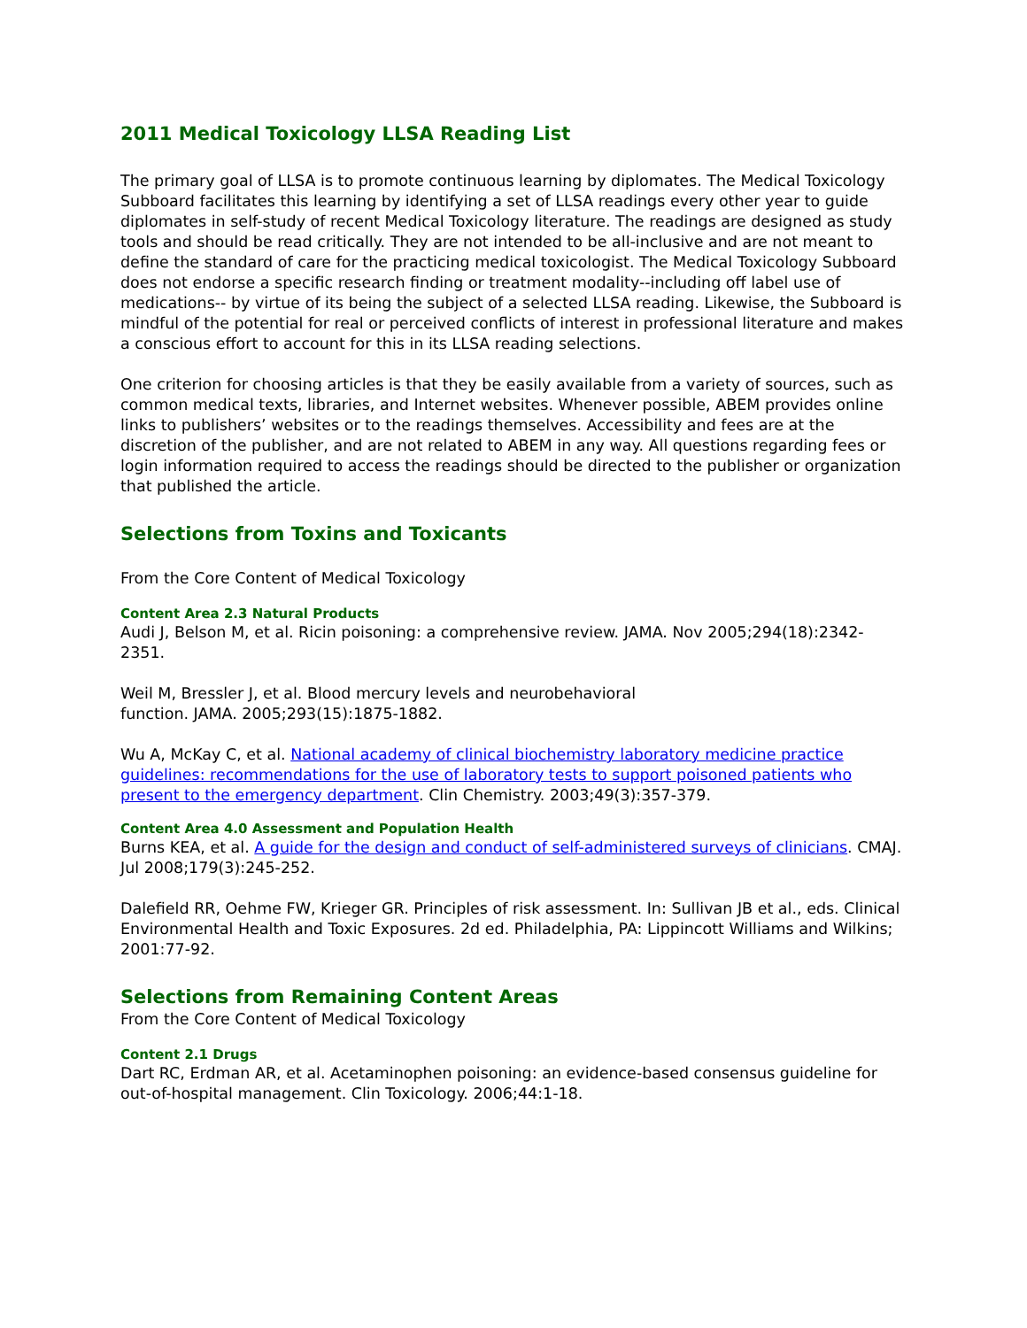2011 Medical Toxicology LLSA Reading List
The primary goal of LLSA is to promote continuous learning by diplomates. The Medical Toxicology Subboard facilitates this learning by identifying a set of LLSA readings every other year to guide diplomates in self-study of recent Medical Toxicology literature. The readings are designed as study tools and should be read critically. They are not intended to be all-inclusive and are not meant to define the standard of care for the practicing medical toxicologist. The Medical Toxicology Subboard does not endorse a specific research finding or treatment modality--including off label use of medications-- by virtue of its being the subject of a selected LLSA reading. Likewise, the Subboard is mindful of the potential for real or perceived conflicts of interest in professional literature and makes a conscious effort to account for this in its LLSA reading selections.
One criterion for choosing articles is that they be easily available from a variety of sources, such as common medical texts, libraries, and Internet websites. Whenever possible, ABEM provides online links to publishers’ websites or to the readings themselves. Accessibility and fees are at the discretion of the publisher, and are not related to ABEM in any way. All questions regarding fees or login information required to access the readings should be directed to the publisher or organization that published the article.
Selections from Toxins and Toxicants
From the Core Content of Medical Toxicology
Content Area 2.3 Natural Products
Audi J, Belson M, et al. Ricin poisoning: a comprehensive review. JAMA. Nov 2005;294(18):2342-2351.
Weil M, Bressler J, et al. Blood mercury levels and neurobehavioral
function. JAMA. 2005;293(15):1875-1882.
Wu A, McKay C, et al. National academy of clinical biochemistry laboratory medicine practice guidelines: recommendations for the use of laboratory tests to support poisoned patients who present to the emergency department. Clin Chemistry. 2003;49(3):357-379.
Content Area 4.0 Assessment and Population Health
Burns KEA, et al. A guide for the design and conduct of self-administered surveys of clinicians. CMAJ. Jul 2008;179(3):245-252.
Dalefield RR, Oehme FW, Krieger GR. Principles of risk assessment. In: Sullivan JB et al., eds. Clinical Environmental Health and Toxic Exposures. 2d ed. Philadelphia, PA: Lippincott Williams and Wilkins; 2001:77-92.
Selections from Remaining Content Areas
From the Core Content of Medical Toxicology
Content 2.1 Drugs
Dart RC, Erdman AR, et al. Acetaminophen poisoning: an evidence-based consensus guideline for out-of-hospital management. Clin Toxicology. 2006;44:1-18.